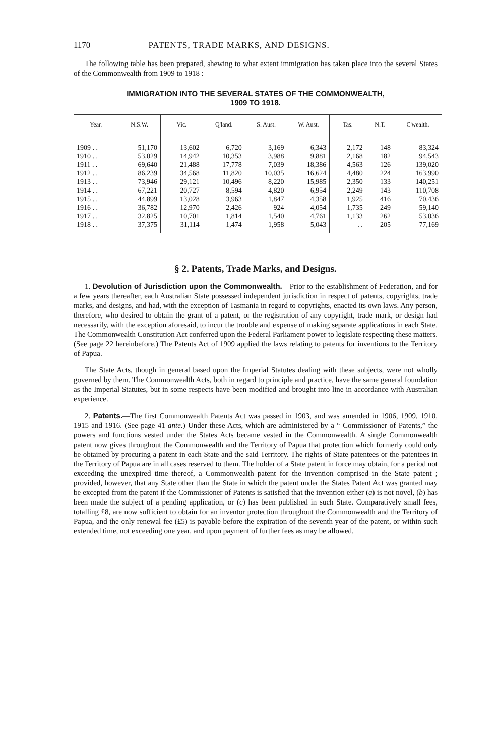1170 PATENTS, TRADE MARKS, AND DESIGNS.
The following table has been prepared, shewing to what extent immigration has taken place into the several States of the Commonwealth from 1909 to 1918 :—
IMMIGRATION INTO THE SEVERAL STATES OF THE COMMONWEALTH,
1909 TO 1918.
| Year. | N.S.W. | Vic. | Q'land. | S. Aust. | W. Aust. | Tas. | N.T. | C'wealth. |
| --- | --- | --- | --- | --- | --- | --- | --- | --- |
| 1909 . . | 51,170 | 13,602 | 6,720 | 3,169 | 6,343 | 2,172 | 148 | 83,324 |
| 1910 . . | 53,029 | 14,942 | 10,353 | 3,988 | 9,881 | 2,168 | 182 | 94,543 |
| 1911 . . | 69,640 | 21,488 | 17,778 | 7,039 | 18,386 | 4,563 | 126 | 139,020 |
| 1912 . . | 86,239 | 34,568 | 11,820 | 10,035 | 16,624 | 4,480 | 224 | 163,990 |
| 1913 . . | 73,946 | 29,121 | 10,496 | 8,220 | 15,985 | 2,350 | 133 | 140,251 |
| 1914 . . | 67,221 | 20,727 | 8,594 | 4,820 | 6,954 | 2,249 | 143 | 110,708 |
| 1915 . . | 44,899 | 13,028 | 3,963 | 1,847 | 4,358 | 1,925 | 416 | 70,436 |
| 1916 . . | 36,782 | 12,970 | 2,426 | 924 | 4,054 | 1,735 | 249 | 59,140 |
| 1917 . . | 32,825 | 10,701 | 1,814 | 1,540 | 4,761 | 1,133 | 262 | 53,036 |
| 1918 . . | 37,375 | 31,114 | 1,474 | 1,958 | 5,043 | . . | 205 | 77,169 |
§ 2. Patents, Trade Marks, and Designs.
1. Devolution of Jurisdiction upon the Commonwealth.—Prior to the establishment of Federation, and for a few years thereafter, each Australian State possessed independent jurisdiction in respect of patents, copyrights, trade marks, and designs, and had, with the exception of Tasmania in regard to copyrights, enacted its own laws. Any person, therefore, who desired to obtain the grant of a patent, or the registration of any copyright, trade mark, or design had necessarily, with the exception aforesaid, to incur the trouble and expense of making separate applications in each State. The Commonwealth Constitution Act conferred upon the Federal Parliament power to legislate respecting these matters. (See page 22 hereinbefore.) The Patents Act of 1909 applied the laws relating to patents for inventions to the Territory of Papua.
The State Acts, though in general based upon the Imperial Statutes dealing with these subjects, were not wholly governed by them. The Commonwealth Acts, both in regard to principle and practice, have the same general foundation as the Imperial Statutes, but in some respects have been modified and brought into line in accordance with Australian experience.
2. Patents.—The first Commonwealth Patents Act was passed in 1903, and was amended in 1906, 1909, 1910, 1915 and 1916. (See page 41 ante.) Under these Acts, which are administered by a “ Commissioner of Patents,” the powers and functions vested under the States Acts became vested in the Commonwealth. A single Commonwealth patent now gives throughout the Commonwealth and the Territory of Papua that protection which formerly could only be obtained by procuring a patent in each State and the said Territory. The rights of State patentees or the patentees in the Territory of Papua are in all cases reserved to them. The holder of a State patent in force may obtain, for a period not exceeding the unexpired time thereof, a Commonwealth patent for the invention comprised in the State patent ; provided, however, that any State other than the State in which the patent under the States Patent Act was granted may be excepted from the patent if the Commissioner of Patents is satisfied that the invention either (a) is not novel, (b) has been made the subject of a pending application, or (c) has been published in such State. Comparatively small fees, totalling £8, are now sufficient to obtain for an inventor protection throughout the Commonwealth and the Territory of Papua, and the only renewal fee (£5) is payable before the expiration of the seventh year of the patent, or within such extended time, not exceeding one year, and upon payment of further fees as may be allowed.